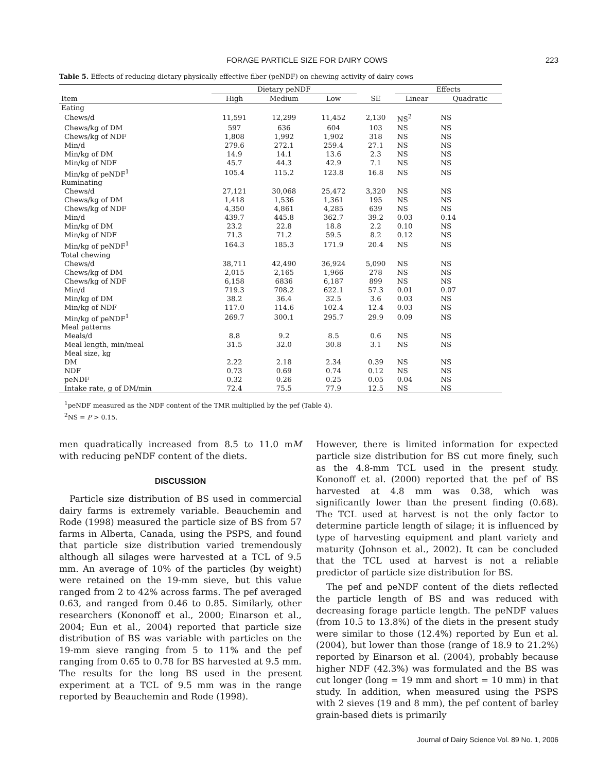FORAGE PARTICLE SIZE FOR DAIRY COWS 223
Table 5. Effects of reducing dietary physically effective fiber (peNDF) on chewing activity of dairy cows
| | Dietary peNDF | | | | Effects | |
| --- | --- | --- | --- | --- | --- | --- |
| Item | High | Medium | Low | SE | Linear | Quadratic |
| Eating | | | | | | |
| Chews/d | 11,591 | 12,299 | 11,452 | 2,130 | NS<sup>2</sup> | NS |
| Chews/kg of DM | 597 | 636 | 604 | 103 | NS | NS |
| Chews/kg of NDF | 1,808 | 1,992 | 1,902 | 318 | NS | NS |
| Min/d | 279.6 | 272.1 | 259.4 | 27.1 | NS | NS |
| Min/kg of DM | 14.9 | 14.1 | 13.6 | 2.3 | NS | NS |
| Min/kg of NDF | 45.7 | 44.3 | 42.9 | 7.1 | NS | NS |
| Min/kg of peNDF<sup>1</sup> | 105.4 | 115.2 | 123.8 | 16.8 | NS | NS |
| Ruminating | | | | | | |
| Chews/d | 27,121 | 30,068 | 25,472 | 3,320 | NS | NS |
| Chews/kg of DM | 1,418 | 1,536 | 1,361 | 195 | NS | NS |
| Chews/kg of NDF | 4,350 | 4,861 | 4,285 | 639 | NS | NS |
| Min/d | 439.7 | 445.8 | 362.7 | 39.2 | 0.03 | 0.14 |
| Min/kg of DM | 23.2 | 22.8 | 18.8 | 2.2 | 0.10 | NS |
| Min/kg of NDF | 71.3 | 71.2 | 59.5 | 8.2 | 0.12 | NS |
| Min/kg of peNDF<sup>1</sup> | 164.3 | 185.3 | 171.9 | 20.4 | NS | NS |
| Total chewing | | | | | | |
| Chews/d | 38,711 | 42,490 | 36,924 | 5,090 | NS | NS |
| Chews/kg of DM | 2,015 | 2,165 | 1,966 | 278 | NS | NS |
| Chews/kg of NDF | 6,158 | 6836 | 6,187 | 899 | NS | NS |
| Min/d | 719.3 | 708.2 | 622.1 | 57.3 | 0.01 | 0.07 |
| Min/kg of DM | 38.2 | 36.4 | 32.5 | 3.6 | 0.03 | NS |
| Min/kg of NDF | 117.0 | 114.6 | 102.4 | 12.4 | 0.03 | NS |
| Min/kg of peNDF<sup>1</sup> | 269.7 | 300.1 | 295.7 | 29.9 | 0.09 | NS |
| Meal patterns | | | | | | |
| Meals/d | 8.8 | 9.2 | 8.5 | 0.6 | NS | NS |
| Meal length, min/meal | 31.5 | 32.0 | 30.8 | 3.1 | NS | NS |
| Meal size, kg | | | | | | |
| DM | 2.22 | 2.18 | 2.34 | 0.39 | NS | NS |
| NDF | 0.73 | 0.69 | 0.74 | 0.12 | NS | NS |
| peNDF | 0.32 | 0.26 | 0.25 | 0.05 | 0.04 | NS |
| Intake rate, g of DM/min | 72.4 | 75.5 | 77.9 | 12.5 | NS | NS |
<sup>1</sup> peNDF measured as the NDF content of the TMR multiplied by the pef (Table 4).
<sup>2</sup> NS = P > 0.15.
men quadratically increased from 8.5 to 11.0 mM with reducing peNDF content of the diets.
DISCUSSION
Particle size distribution of BS used in commercial dairy farms is extremely variable. Beauchemin and Rode (1998) measured the particle size of BS from 57 farms in Alberta, Canada, using the PSPS, and found that particle size distribution varied tremendously although all silages were harvested at a TCL of 9.5 mm. An average of 10% of the particles (by weight) were retained on the 19-mm sieve, but this value ranged from 2 to 42% across farms. The pef averaged 0.63, and ranged from 0.46 to 0.85. Similarly, other researchers (Kononoff et al., 2000; Einarson et al., 2004; Eun et al., 2004) reported that particle size distribution of BS was variable with particles on the 19-mm sieve ranging from 5 to 11% and the pef ranging from 0.65 to 0.78 for BS harvested at 9.5 mm. The results for the long BS used in the present experiment at a TCL of 9.5 mm was in the range reported by Beauchemin and Rode (1998).
However, there is limited information for expected particle size distribution for BS cut more finely, such as the 4.8-mm TCL used in the present study. Kononoff et al. (2000) reported that the pef of BS harvested at 4.8 mm was 0.38, which was significantly lower than the present finding (0.68). The TCL used at harvest is not the only factor to determine particle length of silage; it is influenced by type of harvesting equipment and plant variety and maturity (Johnson et al., 2002). It can be concluded that the TCL used at harvest is not a reliable predictor of particle size distribution for BS.
The pef and peNDF content of the diets reflected the particle length of BS and was reduced with decreasing forage particle length. The peNDF values (from 10.5 to 13.8%) of the diets in the present study were similar to those (12.4%) reported by Eun et al. (2004), but lower than those (range of 18.9 to 21.2%) reported by Einarson et al. (2004), probably because higher NDF (42.3%) was formulated and the BS was cut longer (long = 19 mm and short = 10 mm) in that study. In addition, when measured using the PSPS with 2 sieves (19 and 8 mm), the pef content of barley grain-based diets is primarily
Journal of Dairy Science Vol. 89 No. 1, 2006